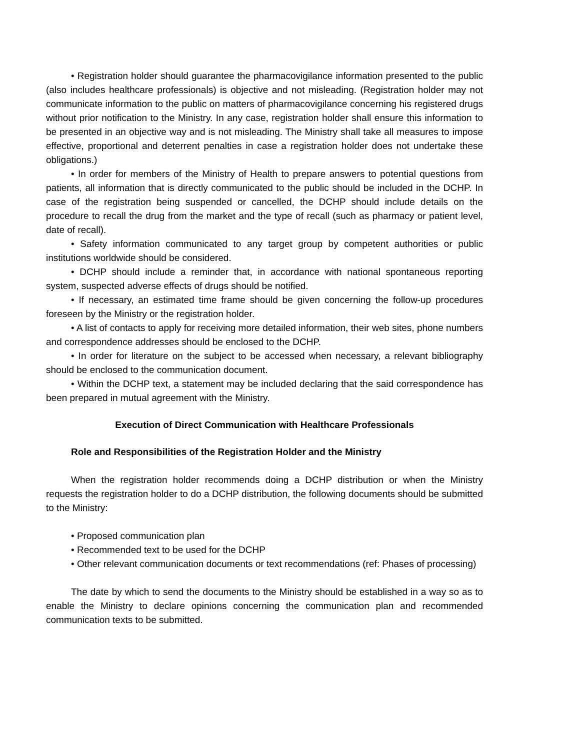• Registration holder should guarantee the pharmacovigilance information presented to the public (also includes healthcare professionals) is objective and not misleading. (Registration holder may not communicate information to the public on matters of pharmacovigilance concerning his registered drugs without prior notification to the Ministry. In any case, registration holder shall ensure this information to be presented in an objective way and is not misleading. The Ministry shall take all measures to impose effective, proportional and deterrent penalties in case a registration holder does not undertake these obligations.)
• In order for members of the Ministry of Health to prepare answers to potential questions from patients, all information that is directly communicated to the public should be included in the DCHP. In case of the registration being suspended or cancelled, the DCHP should include details on the procedure to recall the drug from the market and the type of recall (such as pharmacy or patient level, date of recall).
• Safety information communicated to any target group by competent authorities or public institutions worldwide should be considered.
• DCHP should include a reminder that, in accordance with national spontaneous reporting system, suspected adverse effects of drugs should be notified.
• If necessary, an estimated time frame should be given concerning the follow-up procedures foreseen by the Ministry or the registration holder.
• A list of contacts to apply for receiving more detailed information, their web sites, phone numbers and correspondence addresses should be enclosed to the DCHP.
• In order for literature on the subject to be accessed when necessary, a relevant bibliography should be enclosed to the communication document.
• Within the DCHP text, a statement may be included declaring that the said correspondence has been prepared in mutual agreement with the Ministry.
Execution of Direct Communication with Healthcare Professionals
Role and Responsibilities of the Registration Holder and the Ministry
When the registration holder recommends doing a DCHP distribution or when the Ministry requests the registration holder to do a DCHP distribution, the following documents should be submitted to the Ministry:
• Proposed communication plan
• Recommended text to be used for the DCHP
• Other relevant communication documents or text recommendations (ref: Phases of processing)
The date by which to send the documents to the Ministry should be established in a way so as to enable the Ministry to declare opinions concerning the communication plan and recommended communication texts to be submitted.